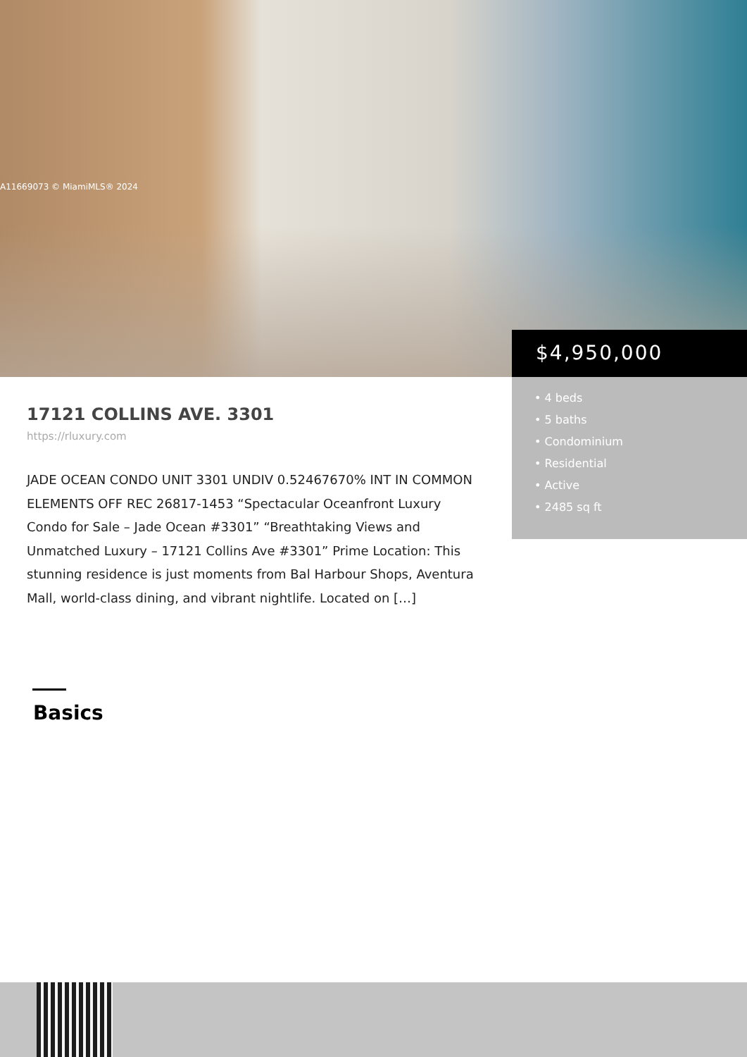A11669073 © MiamiMLS® 2024
$4,950,000
• 4 beds
• 5 baths
• Condominium
• Residential
• Active
• 2485 sq ft
17121 COLLINS AVE. 3301
https://rluxury.com
JADE OCEAN CONDO UNIT 3301 UNDIV 0.52467670% INT IN COMMON ELEMENTS OFF REC 26817-1453 “Spectacular Oceanfront Luxury Condo for Sale – Jade Ocean #3301” “Breathtaking Views and Unmatched Luxury – 17121 Collins Ave #3301” Prime Location: This stunning residence is just moments from Bal Harbour Shops, Aventura Mall, world-class dining, and vibrant nightlife. Located on […]
Basics